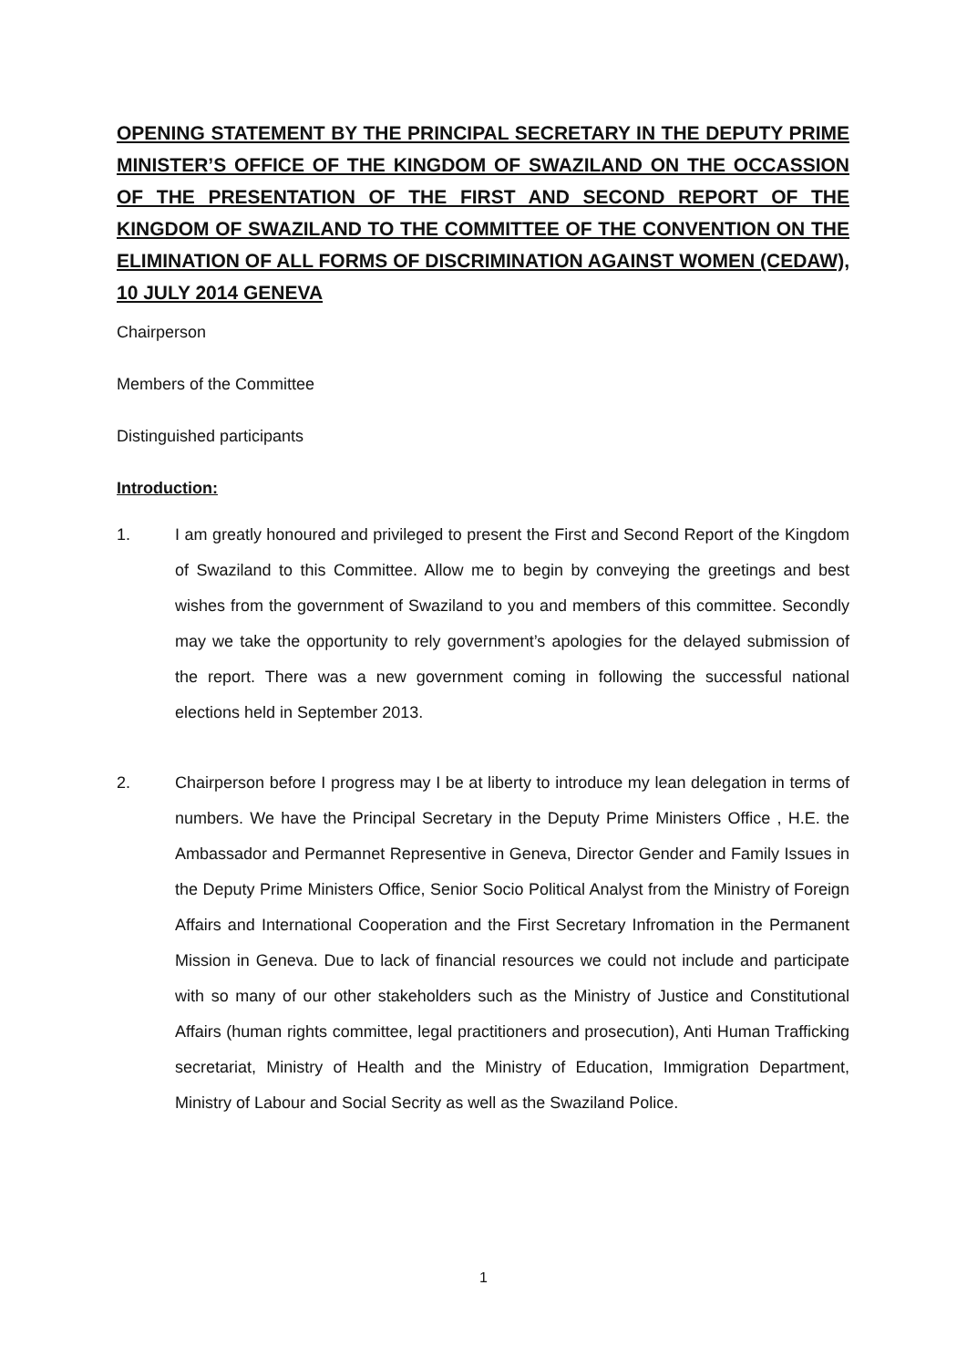OPENING STATEMENT BY THE PRINCIPAL SECRETARY IN THE DEPUTY PRIME MINISTER’S OFFICE OF THE KINGDOM OF SWAZILAND ON THE OCCASSION OF THE PRESENTATION OF THE FIRST AND SECOND REPORT OF THE KINGDOM OF SWAZILAND TO THE COMMITTEE OF THE CONVENTION ON THE ELIMINATION OF ALL FORMS OF DISCRIMINATION AGAINST WOMEN (CEDAW), 10 JULY 2014 GENEVA
Chairperson
Members of the Committee
Distinguished participants
Introduction:
1. I am greatly honoured and privileged to present the First and Second Report of the Kingdom of Swaziland to this Committee. Allow me to begin by conveying the greetings and best wishes from the government of Swaziland to you and members of this committee. Secondly may we take the opportunity to rely government’s apologies for the delayed submission of the report. There was a new government coming in following the successful national elections held in September 2013.
2. Chairperson before I progress may I be at liberty to introduce my lean delegation in terms of numbers. We have the Principal Secretary in the Deputy Prime Ministers Office , H.E. the Ambassador and Permannet Representive in Geneva, Director Gender and Family Issues in the Deputy Prime Ministers Office, Senior Socio Political Analyst from the Ministry of Foreign Affairs and International Cooperation and the First Secretary Infromation in the Permanent Mission in Geneva. Due to lack of financial resources we could not include and participate with so many of our other stakeholders such as the Ministry of Justice and Constitutional Affairs (human rights committee, legal practitioners and prosecution), Anti Human Trafficking secretariat, Ministry of Health and the Ministry of Education, Immigration Department, Ministry of Labour and Social Secrity as well as the Swaziland Police.
1